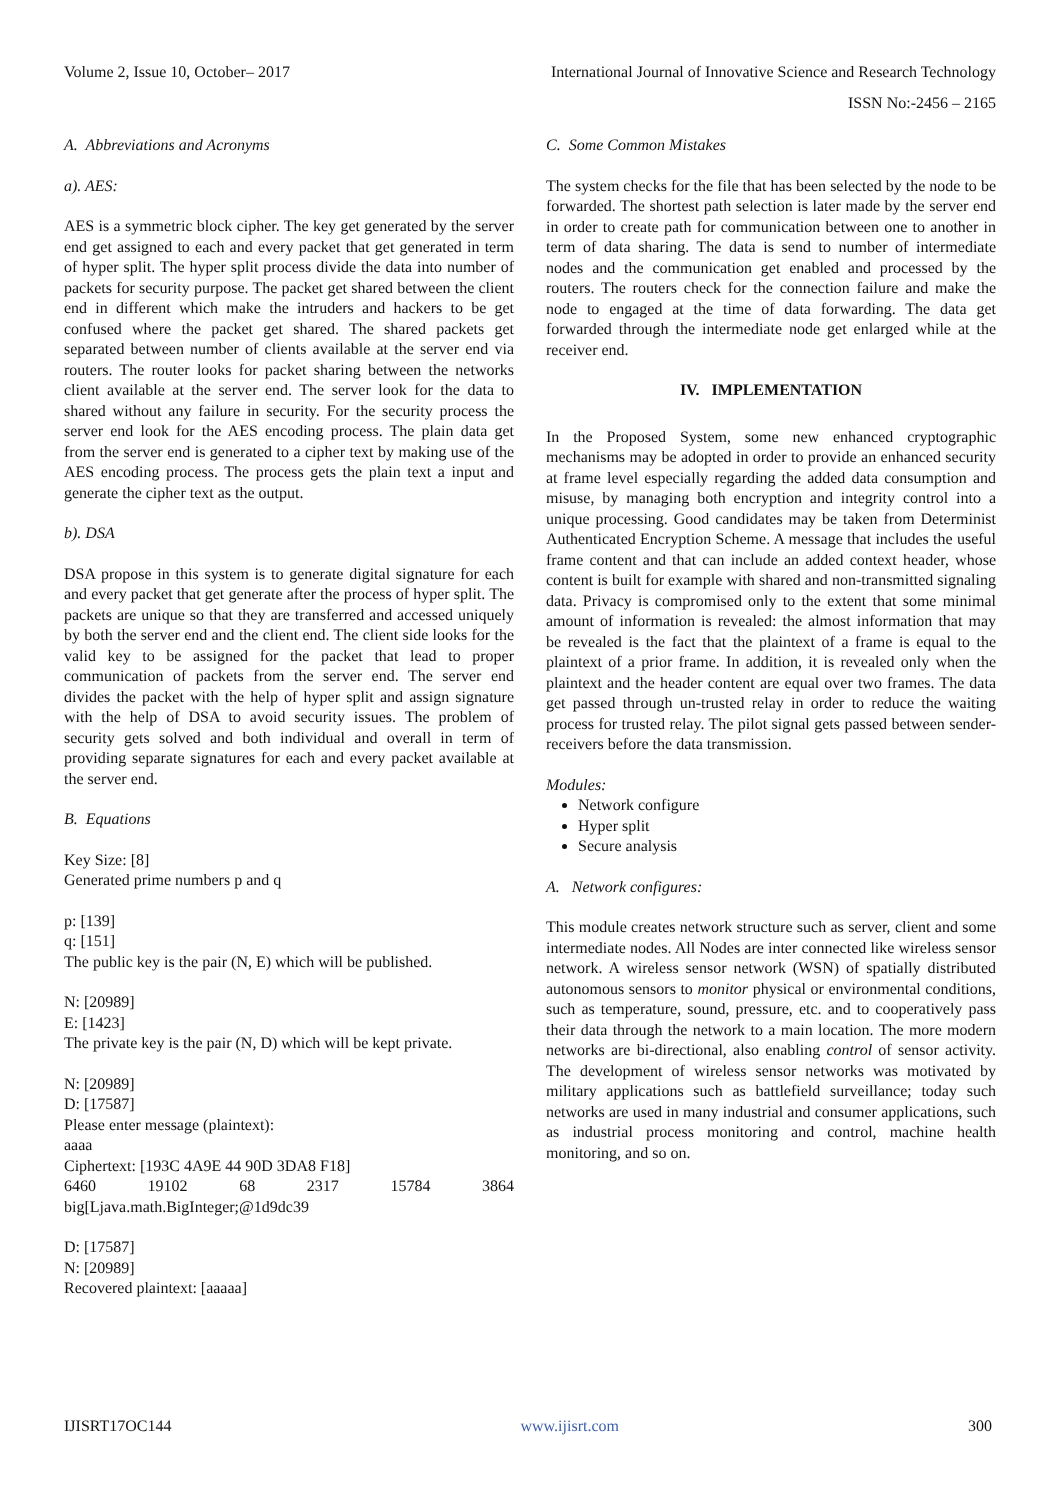Volume 2, Issue 10, October– 2017 International Journal of Innovative Science and Research Technology
ISSN No:-2456 – 2165
A. Abbreviations and Acronyms
a). AES:
AES is a symmetric block cipher. The key get generated by the server end get assigned to each and every packet that get generated in term of hyper split. The hyper split process divide the data into number of packets for security purpose. The packet get shared between the client end in different which make the intruders and hackers to be get confused where the packet get shared. The shared packets get separated between number of clients available at the server end via routers. The router looks for packet sharing between the networks client available at the server end. The server look for the data to shared without any failure in security. For the security process the server end look for the AES encoding process. The plain data get from the server end is generated to a cipher text by making use of the AES encoding process. The process gets the plain text a input and generate the cipher text as the output.
b). DSA
DSA propose in this system is to generate digital signature for each and every packet that get generate after the process of hyper split. The packets are unique so that they are transferred and accessed uniquely by both the server end and the client end. The client side looks for the valid key to be assigned for the packet that lead to proper communication of packets from the server end. The server end divides the packet with the help of hyper split and assign signature with the help of DSA to avoid security issues. The problem of security gets solved and both individual and overall in term of providing separate signatures for each and every packet available at the server end.
B. Equations
Key Size: [8]
Generated prime numbers p and q
p: [139]
q: [151]
The public key is the pair (N, E) which will be published.
N: [20989]
E: [1423]
The private key is the pair (N, D) which will be kept private.
N: [20989]
D: [17587]
Please enter message (plaintext):
aaaa
Ciphertext: [193C 4A9E 44 90D 3DA8 F18]
6460 19102 68 2317 15784 3864
big[Ljava.math.BigInteger;@1d9dc39
D: [17587]
N: [20989]
Recovered plaintext: [aaaaa]
C. Some Common Mistakes
The system checks for the file that has been selected by the node to be forwarded. The shortest path selection is later made by the server end in order to create path for communication between one to another in term of data sharing. The data is send to number of intermediate nodes and the communication get enabled and processed by the routers. The routers check for the connection failure and make the node to engaged at the time of data forwarding. The data get forwarded through the intermediate node get enlarged while at the receiver end.
IV. IMPLEMENTATION
In the Proposed System, some new enhanced cryptographic mechanisms may be adopted in order to provide an enhanced security at frame level especially regarding the added data consumption and misuse, by managing both encryption and integrity control into a unique processing. Good candidates may be taken from Determinist Authenticated Encryption Scheme. A message that includes the useful frame content and that can include an added context header, whose content is built for example with shared and non-transmitted signaling data. Privacy is compromised only to the extent that some minimal amount of information is revealed: the almost information that may be revealed is the fact that the plaintext of a frame is equal to the plaintext of a prior frame. In addition, it is revealed only when the plaintext and the header content are equal over two frames. The data get passed through un-trusted relay in order to reduce the waiting process for trusted relay. The pilot signal gets passed between sender-receivers before the data transmission.
Modules:
Network configure
Hyper split
Secure analysis
A. Network configures:
This module creates network structure such as server, client and some intermediate nodes. All Nodes are inter connected like wireless sensor network. A wireless sensor network (WSN) of spatially distributed autonomous sensors to monitor physical or environmental conditions, such as temperature, sound, pressure, etc. and to cooperatively pass their data through the network to a main location. The more modern networks are bi-directional, also enabling control of sensor activity. The development of wireless sensor networks was motivated by military applications such as battlefield surveillance; today such networks are used in many industrial and consumer applications, such as industrial process monitoring and control, machine health monitoring, and so on.
IJISRT17OC144 www.ijisrt.com 300